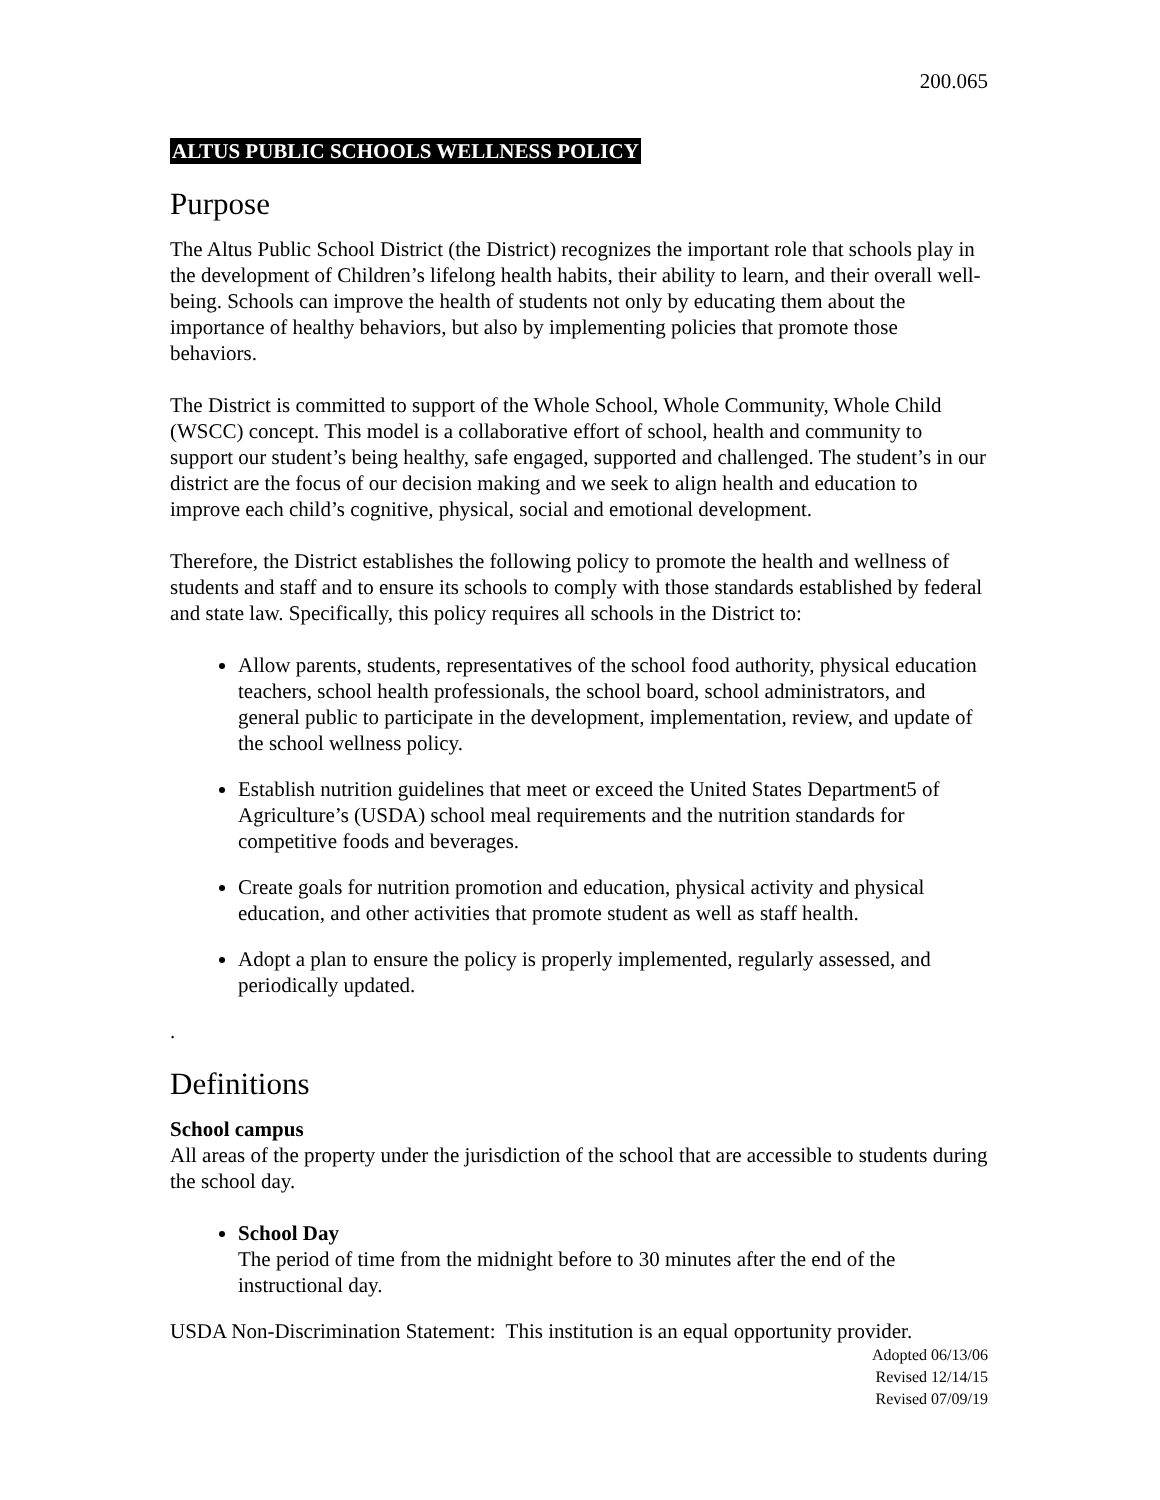200.065
ALTUS PUBLIC SCHOOLS WELLNESS POLICY
Purpose
The Altus Public School District (the District) recognizes the important role that schools play in the development of Children’s lifelong health habits, their ability to learn, and their overall well-being. Schools can improve the health of students not only by educating them about the importance of healthy behaviors, but also by implementing policies that promote those behaviors.
The District is committed to support of the Whole School, Whole Community, Whole Child (WSCC) concept. This model is a collaborative effort of school, health and community to support our student’s being healthy, safe engaged, supported and challenged. The student’s in our district are the focus of our decision making and we seek to align health and education to improve each child’s cognitive, physical, social and emotional development.
Therefore, the District establishes the following policy to promote the health and wellness of students and staff and to ensure its schools to comply with those standards established by federal and state law. Specifically, this policy requires all schools in the District to:
Allow parents, students, representatives of the school food authority, physical education teachers, school health professionals, the school board, school administrators, and general public to participate in the development, implementation, review, and update of the school wellness policy.
Establish nutrition guidelines that meet or exceed the United States Department5 of Agriculture’s (USDA) school meal requirements and the nutrition standards for competitive foods and beverages.
Create goals for nutrition promotion and education, physical activity and physical education, and other activities that promote student as well as staff health.
Adopt a plan to ensure the policy is properly implemented, regularly assessed, and periodically updated.
.
Definitions
School campus
All areas of the property under the jurisdiction of the school that are accessible to students during the school day.
School Day
The period of time from the midnight before to 30 minutes after the end of the instructional day.
USDA Non-Discrimination Statement: This institution is an equal opportunity provider.
Adopted 06/13/06
Revised 12/14/15
Revised 07/09/19